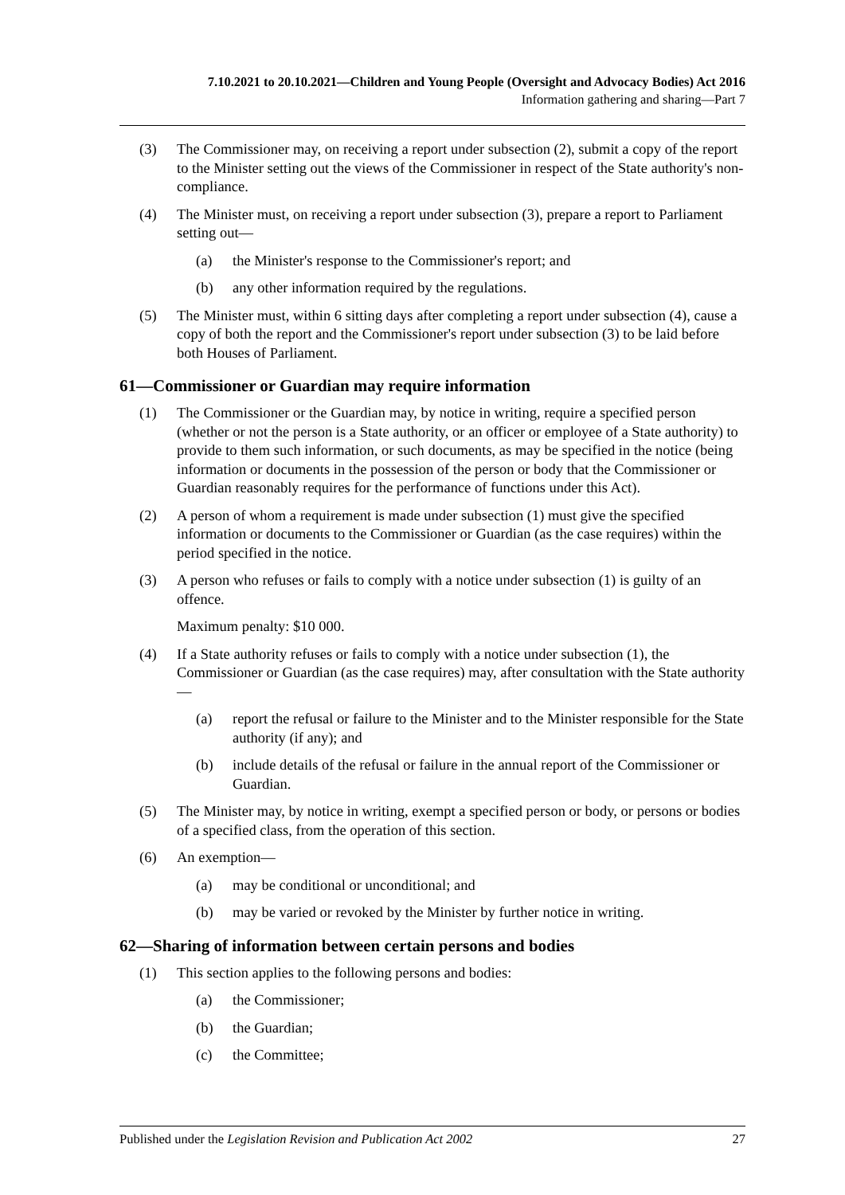7.10.2021 to 20.10.2021—Children and Young People (Oversight and Advocacy Bodies) Act 2016
Information gathering and sharing—Part 7
(3) The Commissioner may, on receiving a report under subsection (2), submit a copy of the report to the Minister setting out the views of the Commissioner in respect of the State authority's non-compliance.
(4) The Minister must, on receiving a report under subsection (3), prepare a report to Parliament setting out—
(a) the Minister's response to the Commissioner's report; and
(b) any other information required by the regulations.
(5) The Minister must, within 6 sitting days after completing a report under subsection (4), cause a copy of both the report and the Commissioner's report under subsection (3) to be laid before both Houses of Parliament.
61—Commissioner or Guardian may require information
(1) The Commissioner or the Guardian may, by notice in writing, require a specified person (whether or not the person is a State authority, or an officer or employee of a State authority) to provide to them such information, or such documents, as may be specified in the notice (being information or documents in the possession of the person or body that the Commissioner or Guardian reasonably requires for the performance of functions under this Act).
(2) A person of whom a requirement is made under subsection (1) must give the specified information or documents to the Commissioner or Guardian (as the case requires) within the period specified in the notice.
(3) A person who refuses or fails to comply with a notice under subsection (1) is guilty of an offence.
Maximum penalty: $10 000.
(4) If a State authority refuses or fails to comply with a notice under subsection (1), the Commissioner or Guardian (as the case requires) may, after consultation with the State authority—
(a) report the refusal or failure to the Minister and to the Minister responsible for the State authority (if any); and
(b) include details of the refusal or failure in the annual report of the Commissioner or Guardian.
(5) The Minister may, by notice in writing, exempt a specified person or body, or persons or bodies of a specified class, from the operation of this section.
(6) An exemption—
(a) may be conditional or unconditional; and
(b) may be varied or revoked by the Minister by further notice in writing.
62—Sharing of information between certain persons and bodies
(1) This section applies to the following persons and bodies:
(a) the Commissioner;
(b) the Guardian;
(c) the Committee;
Published under the Legislation Revision and Publication Act 2002 27